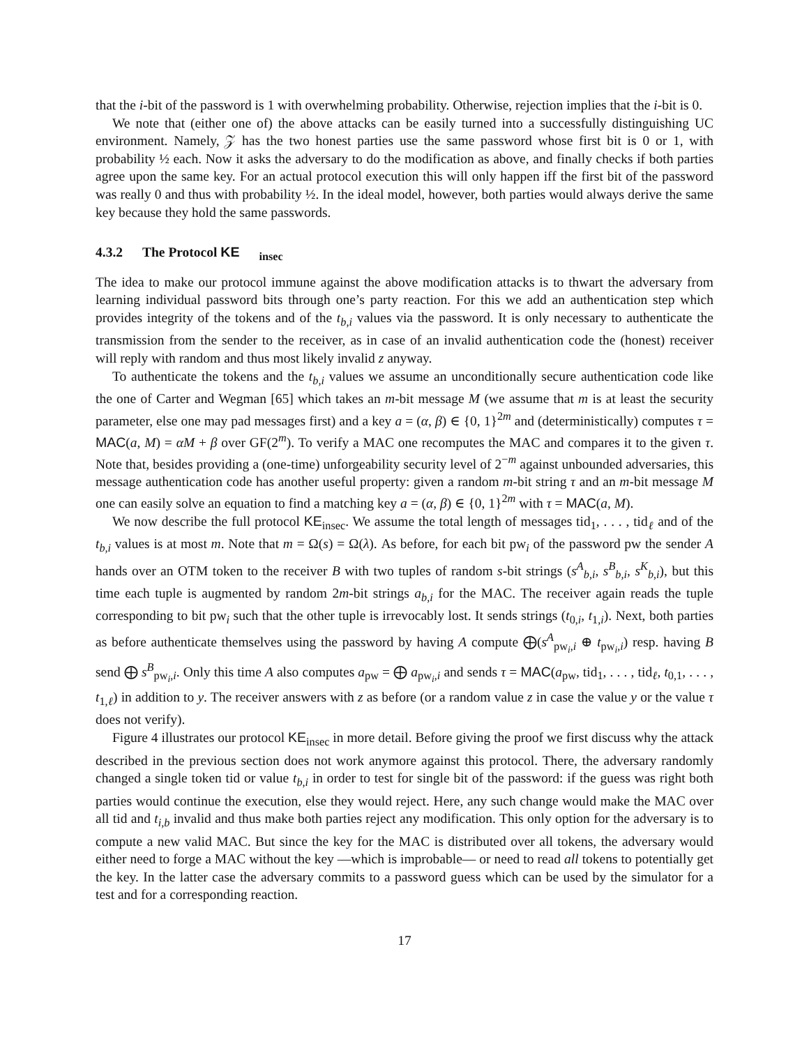that the i-bit of the password is 1 with overwhelming probability. Otherwise, rejection implies that the i-bit is 0.
We note that (either one of) the above attacks can be easily turned into a successfully distinguishing UC environment. Namely, 𝒵 has the two honest parties use the same password whose first bit is 0 or 1, with probability ½ each. Now it asks the adversary to do the modification as above, and finally checks if both parties agree upon the same key. For an actual protocol execution this will only happen iff the first bit of the password was really 0 and thus with probability ½. In the ideal model, however, both parties would always derive the same key because they hold the same passwords.
4.3.2 The Protocol KE<sub>insec</sub>
The idea to make our protocol immune against the above modification attacks is to thwart the adversary from learning individual password bits through one’s party reaction. For this we add an authentication step which provides integrity of the tokens and of the t<sub>b,i</sub> values via the password. It is only necessary to authenticate the transmission from the sender to the receiver, as in case of an invalid authentication code the (honest) receiver will reply with random and thus most likely invalid z anyway.
To authenticate the tokens and the t<sub>b,i</sub> values we assume an unconditionally secure authentication code like the one of Carter and Wegman [65] which takes an m-bit message M (we assume that m is at least the security parameter, else one may pad messages first) and a key a = (α, β) ∈ {0, 1}<sup>2m</sup> and (deterministically) computes τ = MAC(a, M) = αM + β over GF(2<sup>m</sup>). To verify a MAC one recomputes the MAC and compares it to the given τ. Note that, besides providing a (one-time) unforgeability security level of 2<sup>−m</sup> against unbounded adversaries, this message authentication code has another useful property: given a random m-bit string τ and an m-bit message M one can easily solve an equation to find a matching key a = (α, β) ∈ {0, 1}<sup>2m</sup> with τ = MAC(a, M).
We now describe the full protocol KE<sub>insec</sub>. We assume the total length of messages tid<sub>1</sub>, . . . , tid<sub>ℓ</sub> and of the t<sub>b,i</sub> values is at most m. Note that m = Ω(s) = Ω(λ). As before, for each bit pw<sub>i</sub> of the password pw the sender A hands over an OTM token to the receiver B with two tuples of random s-bit strings (s<sup>A</sup><sub>b,i</sub>, s<sup>B</sup><sub>b,i</sub>, s<sup>K</sup><sub>b,i</sub>), but this time each tuple is augmented by random 2m-bit strings a<sub>b,i</sub> for the MAC. The receiver again reads the tuple corresponding to bit pw<sub>i</sub> such that the other tuple is irrevocably lost. It sends strings (t<sub>0,i</sub>, t<sub>1,i</sub>). Next, both parties as before authenticate themselves using the password by having A compute ⨁(s<sup>A</sup><sub>pw<sub>i</sub>,i</sub> ⊕ t<sub>pw<sub>i</sub>,i</sub>) resp. having B send ⨁ s<sup>B</sup><sub>pw<sub>i</sub>,i</sub>. Only this time A also computes a<sub>pw</sub> = ⨁ a<sub>pw<sub>i</sub>,i</sub> and sends τ = MAC(a<sub>pw</sub>, tid<sub>1</sub>, . . . , tid<sub>ℓ</sub>, t<sub>0,1</sub>, . . . , t<sub>1,ℓ</sub>) in addition to y. The receiver answers with z as before (or a random value z in case the value y or the value τ does not verify).
Figure 4 illustrates our protocol KE<sub>insec</sub> in more detail. Before giving the proof we first discuss why the attack described in the previous section does not work anymore against this protocol. There, the adversary randomly changed a single token tid or value t<sub>b,i</sub> in order to test for single bit of the password: if the guess was right both parties would continue the execution, else they would reject. Here, any such change would make the MAC over all tid and t<sub>i,b</sub> invalid and thus make both parties reject any modification. This only option for the adversary is to compute a new valid MAC. But since the key for the MAC is distributed over all tokens, the adversary would either need to forge a MAC without the key —which is improbable— or need to read all tokens to potentially get the key. In the latter case the adversary commits to a password guess which can be used by the simulator for a test and for a corresponding reaction.
17